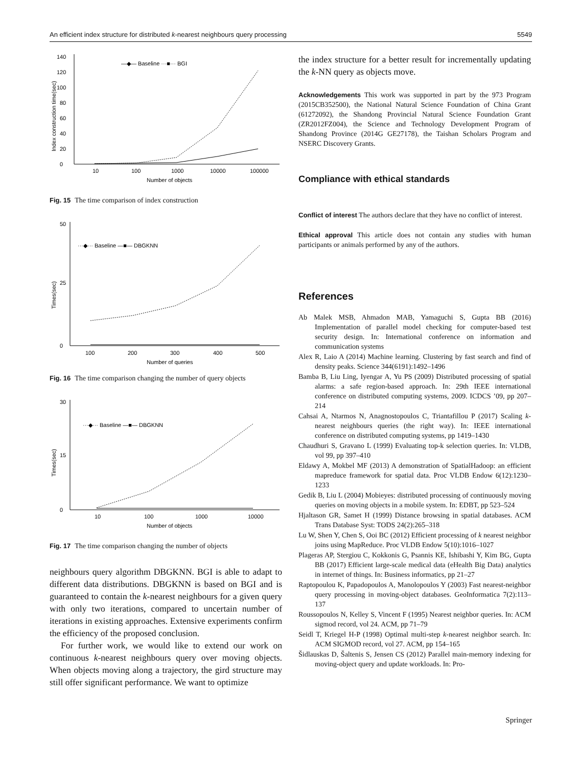An efficient index structure for distributed k-nearest neighbours query processing 5549
0
20
40
60
80
100
120
140
10
100
1000
10000
100000
Number of objects
Index construction time(sec)
—◆— Baseline ···■··· BGI
Fig. 15 The time comparison of index construction
0
50
25
100
200
300
400
500
Number of queries
Times(sec)
···◆··· Baseline —■— DBGKNN
Fig. 16 The time comparison changing the number of query objects
0
30
15
10
100
1000
10000
Number of objects
Times(sec)
···◆··· Baseline —■— DBGKNN
Fig. 17 The time comparison changing the number of objects
neighbours query algorithm DBGKNN. BGI is able to adapt to different data distributions. DBGKNN is based on BGI and is guaranteed to contain the k-nearest neighbours for a given query with only two iterations, compared to uncertain number of iterations in existing approaches. Extensive experiments confirm the efficiency of the proposed conclusion.
For further work, we would like to extend our work on continuous k-nearest neighbours query over moving objects. When objects moving along a trajectory, the gird structure may still offer significant performance. We want to optimize
the index structure for a better result for incrementally updating the k-NN query as objects move.
Acknowledgements This work was supported in part by the 973 Program (2015CB352500), the National Natural Science Foundation of China Grant (61272092), the Shandong Provincial Natural Science Foundation Grant (ZR2012FZ004), the Science and Technology Development Program of Shandong Province (2014G GE27178), the Taishan Scholars Program and NSERC Discovery Grants.
Compliance with ethical standards
Conflict of interest The authors declare that they have no conflict of interest.
Ethical approval This article does not contain any studies with human participants or animals performed by any of the authors.
References
Ab Malek MSB, Ahmadon MAB, Yamaguchi S, Gupta BB (2016) Implementation of parallel model checking for computer-based test security design. In: International conference on information and communication systems
Alex R, Laio A (2014) Machine learning. Clustering by fast search and find of density peaks. Science 344(6191):1492–1496
Bamba B, Liu Ling, Iyengar A, Yu PS (2009) Distributed processing of spatial alarms: a safe region-based approach. In: 29th IEEE international conference on distributed computing systems, 2009. ICDCS ’09, pp 207–214
Cahsai A, Ntarmos N, Anagnostopoulos C, Triantafillou P (2017) Scaling k-nearest neighbours queries (the right way). In: IEEE international conference on distributed computing systems, pp 1419–1430
Chaudhuri S, Gravano L (1999) Evaluating top-k selection queries. In: VLDB, vol 99, pp 397–410
Eldawy A, Mokbel MF (2013) A demonstration of SpatialHadoop: an efficient mapreduce framework for spatial data. Proc VLDB Endow 6(12):1230–1233
Gedik B, Liu L (2004) Mobieyes: distributed processing of continuously moving queries on moving objects in a mobile system. In: EDBT, pp 523–524
Hjaltason GR, Samet H (1999) Distance browsing in spatial databases. ACM Trans Database Syst: TODS 24(2):265–318
Lu W, Shen Y, Chen S, Ooi BC (2012) Efficient processing of k nearest neighbor joins using MapReduce. Proc VLDB Endow 5(10):1016–1027
Plageras AP, Stergiou C, Kokkonis G, Psannis KE, Ishibashi Y, Kim BG, Gupta BB (2017) Efficient large-scale medical data (eHealth Big Data) analytics in internet of things. In: Business informatics, pp 21–27
Raptopoulou K, Papadopoulos A, Manolopoulos Y (2003) Fast nearest-neighbor query processing in moving-object databases. GeoInformatica 7(2):113–137
Roussopoulos N, Kelley S, Vincent F (1995) Nearest neighbor queries. In: ACM sigmod record, vol 24. ACM, pp 71–79
Seidl T, Kriegel H-P (1998) Optimal multi-step k-nearest neighbor search. In: ACM SIGMOD record, vol 27. ACM, pp 154–165
Šidlauskas D, Šaltenis S, Jensen CS (2012) Parallel main-memory indexing for moving-object query and update workloads. In: Pro-
Springer